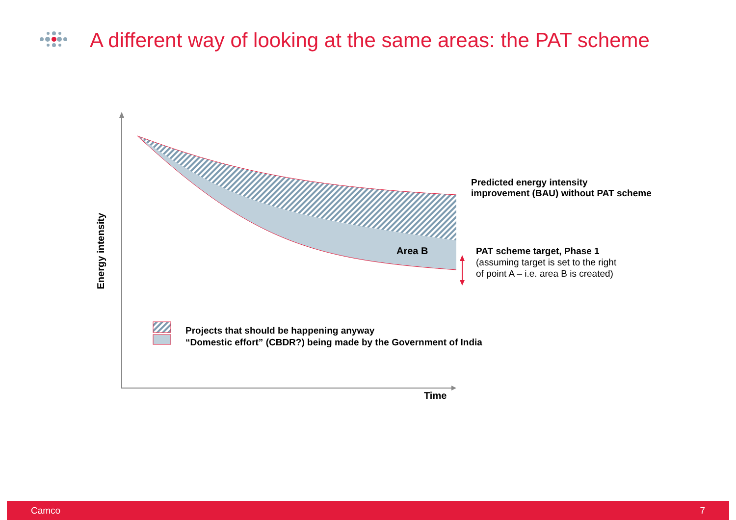A different way of looking at the same areas: the PAT scheme
Predicted energy intensity
improvement (BAU) without PAT scheme
Area B
PAT scheme target, Phase 1
(assuming target is set to the right
of point A – i.e. area B is created)
Projects that should be happening anyway
“Domestic effort” (CBDR?) being made by the Government of India
Time
Energy intensity
Camco 7